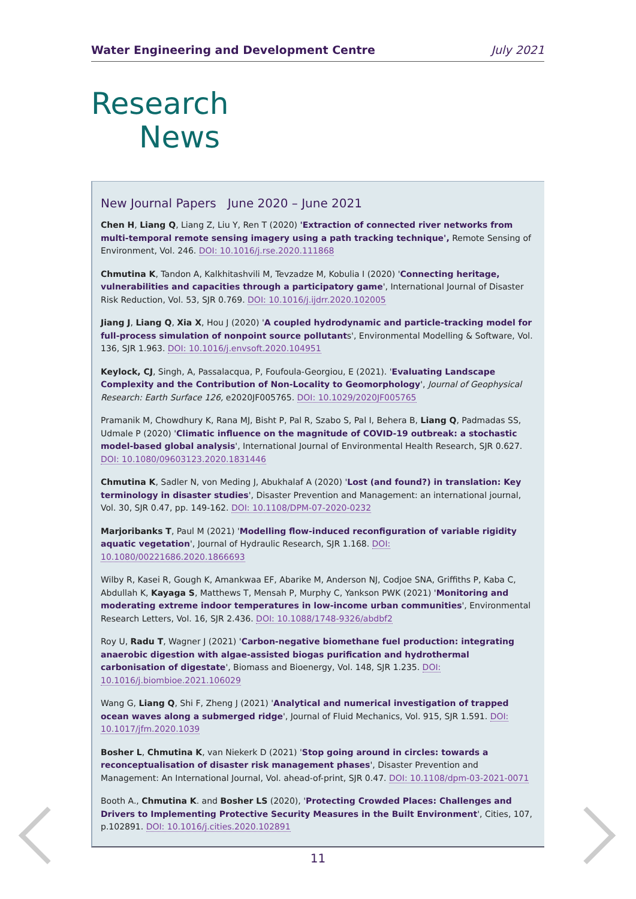Water Engineering and Development Centre July 2021
Research
News
New Journal Papers June 2020 – June 2021
Chen H, Liang Q, Liang Z, Liu Y, Ren T (2020) 'Extraction of connected river networks from multi-temporal remote sensing imagery using a path tracking technique', Remote Sensing of Environment, Vol. 246. DOI: 10.1016/j.rse.2020.111868
Chmutina K, Tandon A, Kalkhitashvili M, Tevzadze M, Kobulia I (2020) 'Connecting heritage, vulnerabilities and capacities through a participatory game', International Journal of Disaster Risk Reduction, Vol. 53, SJR 0.769. DOI: 10.1016/j.ijdrr.2020.102005
Jiang J, Liang Q, Xia X, Hou J (2020) 'A coupled hydrodynamic and particle-tracking model for full-process simulation of nonpoint source pollutants', Environmental Modelling & Software, Vol. 136, SJR 1.963. DOI: 10.1016/j.envsoft.2020.104951
Keylock, CJ, Singh, A, Passalacqua, P, Foufoula-Georgiou, E (2021). 'Evaluating Landscape Complexity and the Contribution of Non-Locality to Geomorphology', Journal of Geophysical Research: Earth Surface 126, e2020JF005765. DOI: 10.1029/2020JF005765
Pramanik M, Chowdhury K, Rana MJ, Bisht P, Pal R, Szabo S, Pal I, Behera B, Liang Q, Padmadas SS, Udmale P (2020) 'Climatic influence on the magnitude of COVID-19 outbreak: a stochastic model-based global analysis', International Journal of Environmental Health Research, SJR 0.627. DOI: 10.1080/09603123.2020.1831446
Chmutina K, Sadler N, von Meding J, Abukhalaf A (2020) 'Lost (and found?) in translation: Key terminology in disaster studies', Disaster Prevention and Management: an international journal, Vol. 30, SJR 0.47, pp. 149-162. DOI: 10.1108/DPM-07-2020-0232
Marjoribanks T, Paul M (2021) 'Modelling flow-induced reconfiguration of variable rigidity aquatic vegetation', Journal of Hydraulic Research, SJR 1.168. DOI: 10.1080/00221686.2020.1866693
Wilby R, Kasei R, Gough K, Amankwaa EF, Abarike M, Anderson NJ, Codjoe SNA, Griffiths P, Kaba C, Abdullah K, Kayaga S, Matthews T, Mensah P, Murphy C, Yankson PWK (2021) 'Monitoring and moderating extreme indoor temperatures in low-income urban communities', Environmental Research Letters, Vol. 16, SJR 2.436. DOI: 10.1088/1748-9326/abdbf2
Roy U, Radu T, Wagner J (2021) 'Carbon-negative biomethane fuel production: integrating anaerobic digestion with algae-assisted biogas purification and hydrothermal carbonisation of digestate', Biomass and Bioenergy, Vol. 148, SJR 1.235. DOI: 10.1016/j.biombioe.2021.106029
Wang G, Liang Q, Shi F, Zheng J (2021) 'Analytical and numerical investigation of trapped ocean waves along a submerged ridge', Journal of Fluid Mechanics, Vol. 915, SJR 1.591. DOI: 10.1017/jfm.2020.1039
Bosher L, Chmutina K, van Niekerk D (2021) 'Stop going around in circles: towards a reconceptualisation of disaster risk management phases', Disaster Prevention and Management: An International Journal, Vol. ahead-of-print, SJR 0.47. DOI: 10.1108/dpm-03-2021-0071
Booth A., Chmutina K. and Bosher LS (2020), 'Protecting Crowded Places: Challenges and Drivers to Implementing Protective Security Measures in the Built Environment', Cities, 107, p.102891. DOI: 10.1016/j.cities.2020.102891
11